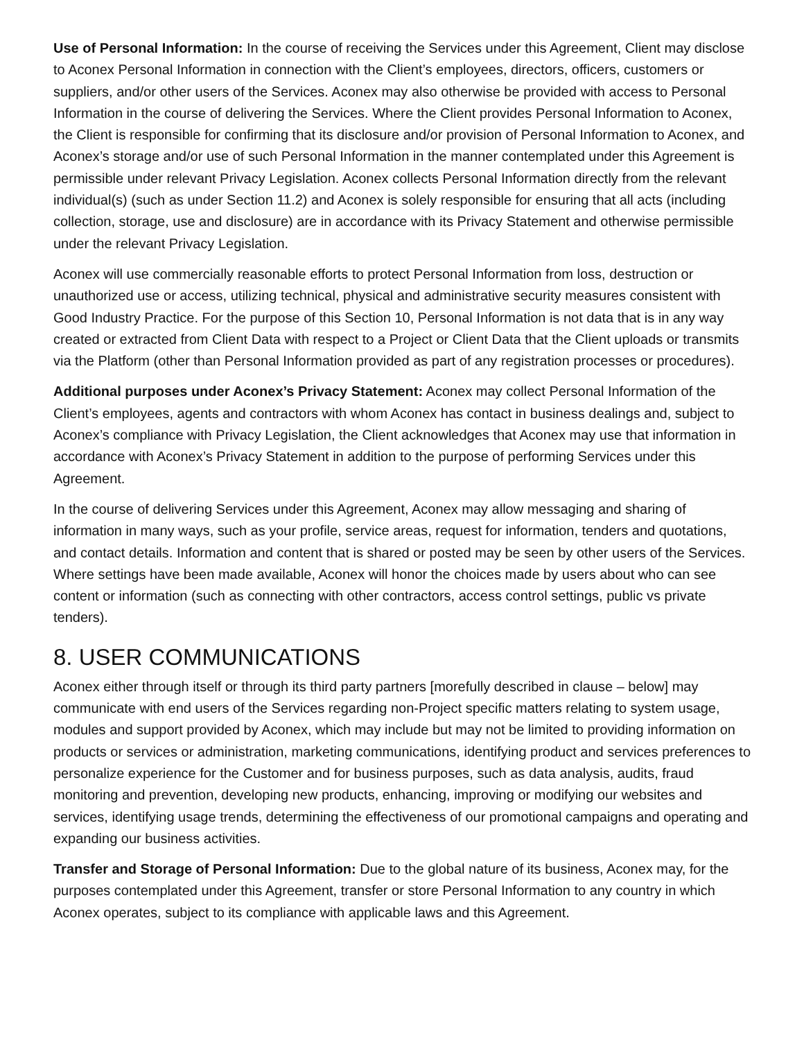Use of Personal Information: In the course of receiving the Services under this Agreement, Client may disclose to Aconex Personal Information in connection with the Client’s employees, directors, officers, customers or suppliers, and/or other users of the Services. Aconex may also otherwise be provided with access to Personal Information in the course of delivering the Services. Where the Client provides Personal Information to Aconex, the Client is responsible for confirming that its disclosure and/or provision of Personal Information to Aconex, and Aconex’s storage and/or use of such Personal Information in the manner contemplated under this Agreement is permissible under relevant Privacy Legislation. Aconex collects Personal Information directly from the relevant individual(s) (such as under Section 11.2) and Aconex is solely responsible for ensuring that all acts (including collection, storage, use and disclosure) are in accordance with its Privacy Statement and otherwise permissible under the relevant Privacy Legislation.
Aconex will use commercially reasonable efforts to protect Personal Information from loss, destruction or unauthorized use or access, utilizing technical, physical and administrative security measures consistent with Good Industry Practice. For the purpose of this Section 10, Personal Information is not data that is in any way created or extracted from Client Data with respect to a Project or Client Data that the Client uploads or transmits via the Platform (other than Personal Information provided as part of any registration processes or procedures).
Additional purposes under Aconex’s Privacy Statement: Aconex may collect Personal Information of the Client’s employees, agents and contractors with whom Aconex has contact in business dealings and, subject to Aconex’s compliance with Privacy Legislation, the Client acknowledges that Aconex may use that information in accordance with Aconex’s Privacy Statement in addition to the purpose of performing Services under this Agreement.
In the course of delivering Services under this Agreement, Aconex may allow messaging and sharing of information in many ways, such as your profile, service areas, request for information, tenders and quotations, and contact details. Information and content that is shared or posted may be seen by other users of the Services. Where settings have been made available, Aconex will honor the choices made by users about who can see content or information (such as connecting with other contractors, access control settings, public vs private tenders).
8. USER COMMUNICATIONS
Aconex either through itself or through its third party partners [morefully described in clause – below] may communicate with end users of the Services regarding non-Project specific matters relating to system usage, modules and support provided by Aconex, which may include but may not be limited to providing information on products or services or administration, marketing communications, identifying product and services preferences to personalize experience for the Customer and for business purposes, such as data analysis, audits, fraud monitoring and prevention, developing new products, enhancing, improving or modifying our websites and services, identifying usage trends, determining the effectiveness of our promotional campaigns and operating and expanding our business activities.
Transfer and Storage of Personal Information: Due to the global nature of its business, Aconex may, for the purposes contemplated under this Agreement, transfer or store Personal Information to any country in which Aconex operates, subject to its compliance with applicable laws and this Agreement.